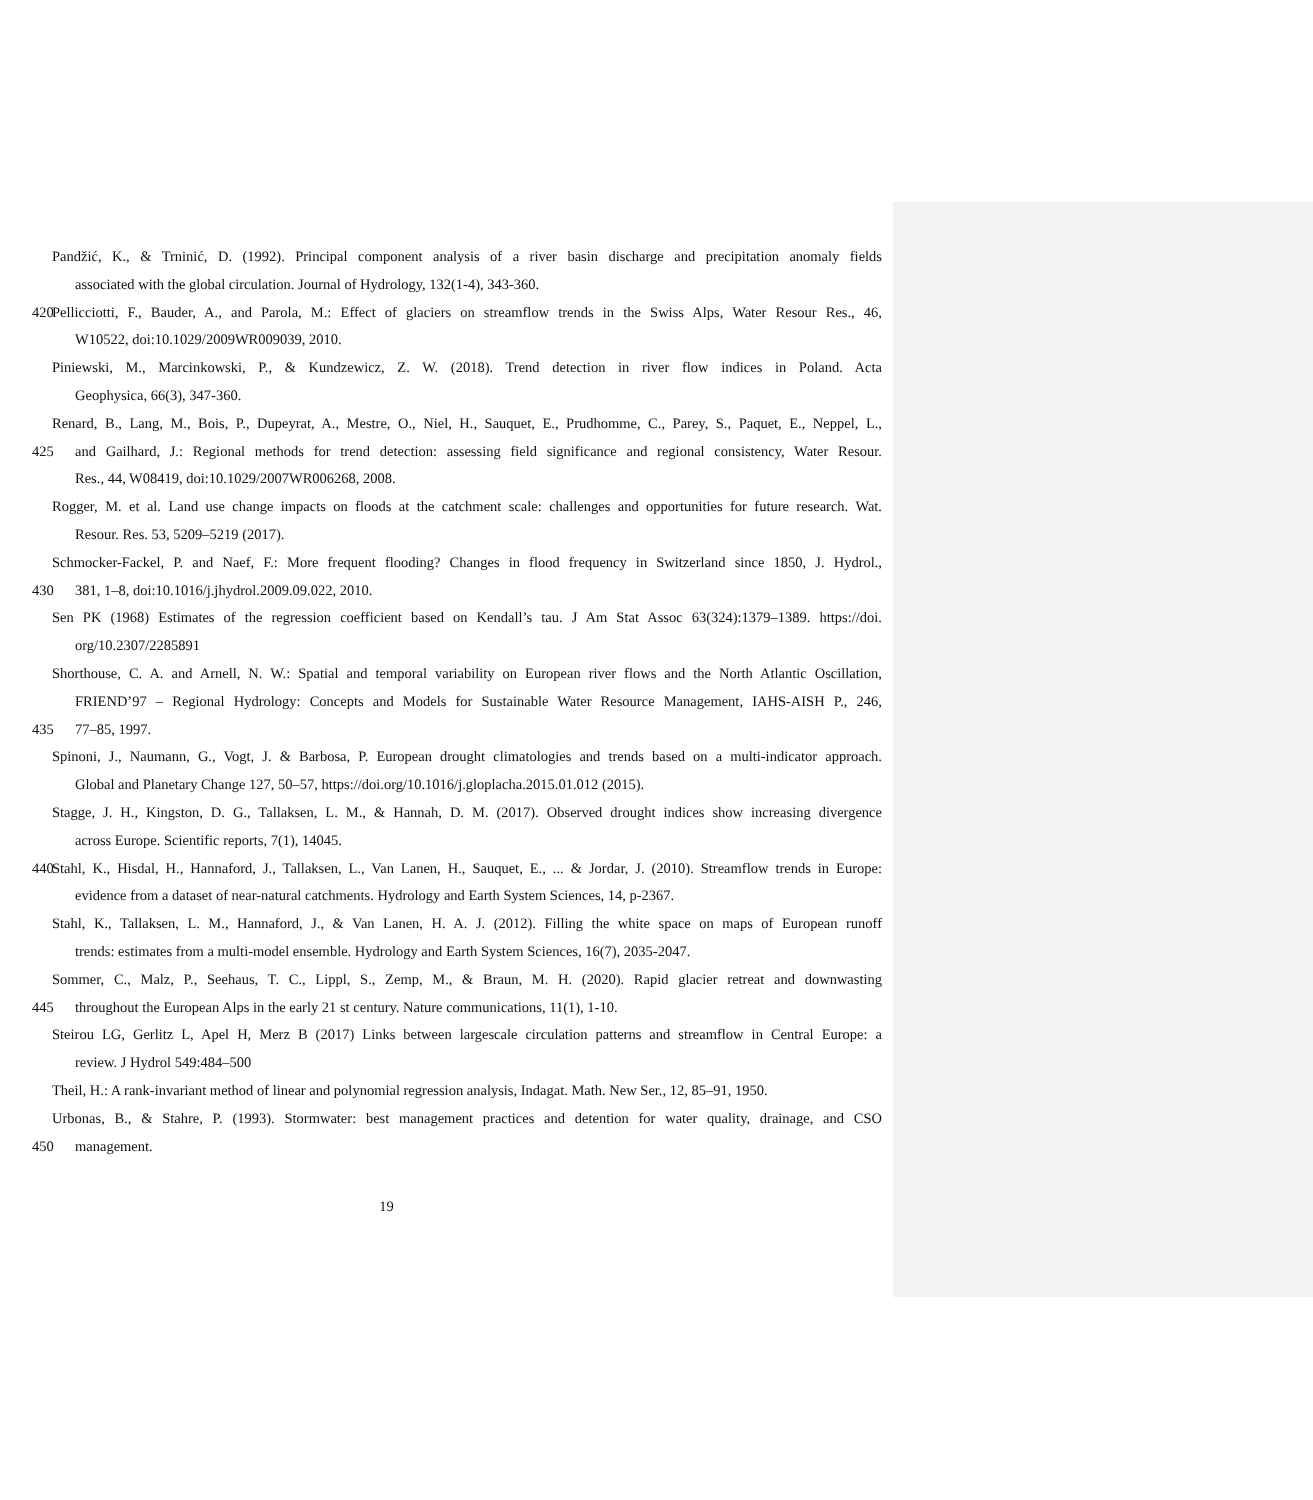Pandžić, K., & Trninić, D. (1992). Principal component analysis of a river basin discharge and precipitation anomaly fields
associated with the global circulation. Journal of Hydrology, 132(1-4), 343-360.
420 Pellicciotti, F., Bauder, A., and Parola, M.: Effect of glaciers on streamflow trends in the Swiss Alps, Water Resour Res., 46,
W10522, doi:10.1029/2009WR009039, 2010.
Piniewski, M., Marcinkowski, P., & Kundzewicz, Z. W. (2018). Trend detection in river flow indices in Poland. Acta
Geophysica, 66(3), 347-360.
Renard, B., Lang, M., Bois, P., Dupeyrat, A., Mestre, O., Niel, H., Sauquet, E., Prudhomme, C., Parey, S., Paquet, E., Neppel, L.,
425 and Gailhard, J.: Regional methods for trend detection: assessing field significance and regional consistency, Water Resour.
Res., 44, W08419, doi:10.1029/2007WR006268, 2008.
Rogger, M. et al. Land use change impacts on floods at the catchment scale: challenges and opportunities for future research. Wat.
Resour. Res. 53, 5209–5219 (2017).
Schmocker-Fackel, P. and Naef, F.: More frequent flooding? Changes in flood frequency in Switzerland since 1850, J. Hydrol.,
430 381, 1–8, doi:10.1016/j.jhydrol.2009.09.022, 2010.
Sen PK (1968) Estimates of the regression coefficient based on Kendall’s tau. J Am Stat Assoc 63(324):1379–1389. https://doi.
org/10.2307/2285891
Shorthouse, C. A. and Arnell, N. W.: Spatial and temporal variability on European river flows and the North Atlantic Oscillation,
FRIEND’97 – Regional Hydrology: Concepts and Models for Sustainable Water Resource Management, IAHS-AISH P., 246,
435 77–85, 1997.
Spinoni, J., Naumann, G., Vogt, J. & Barbosa, P. European drought climatologies and trends based on a multi-indicator approach.
Global and Planetary Change 127, 50–57, https://doi.org/10.1016/j.gloplacha.2015.01.012 (2015).
Stagge, J. H., Kingston, D. G., Tallaksen, L. M., & Hannah, D. M. (2017). Observed drought indices show increasing divergence
across Europe. Scientific reports, 7(1), 14045.
440 Stahl, K., Hisdal, H., Hannaford, J., Tallaksen, L., Van Lanen, H., Sauquet, E., ... & Jordar, J. (2010). Streamflow trends in Europe:
evidence from a dataset of near-natural catchments. Hydrology and Earth System Sciences, 14, p-2367.
Stahl, K., Tallaksen, L. M., Hannaford, J., & Van Lanen, H. A. J. (2012). Filling the white space on maps of European runoff
trends: estimates from a multi-model ensemble. Hydrology and Earth System Sciences, 16(7), 2035-2047.
Sommer, C., Malz, P., Seehaus, T. C., Lippl, S., Zemp, M., & Braun, M. H. (2020). Rapid glacier retreat and downwasting
445 throughout the European Alps in the early 21 st century. Nature communications, 11(1), 1-10.
Steirou LG, Gerlitz L, Apel H, Merz B (2017) Links between largescale circulation patterns and streamflow in Central Europe: a
review. J Hydrol 549:484–500
Theil, H.: A rank-invariant method of linear and polynomial regression analysis, Indagat. Math. New Ser., 12, 85–91, 1950.
Urbonas, B., & Stahre, P. (1993). Stormwater: best management practices and detention for water quality, drainage, and CSO
450 management.
19